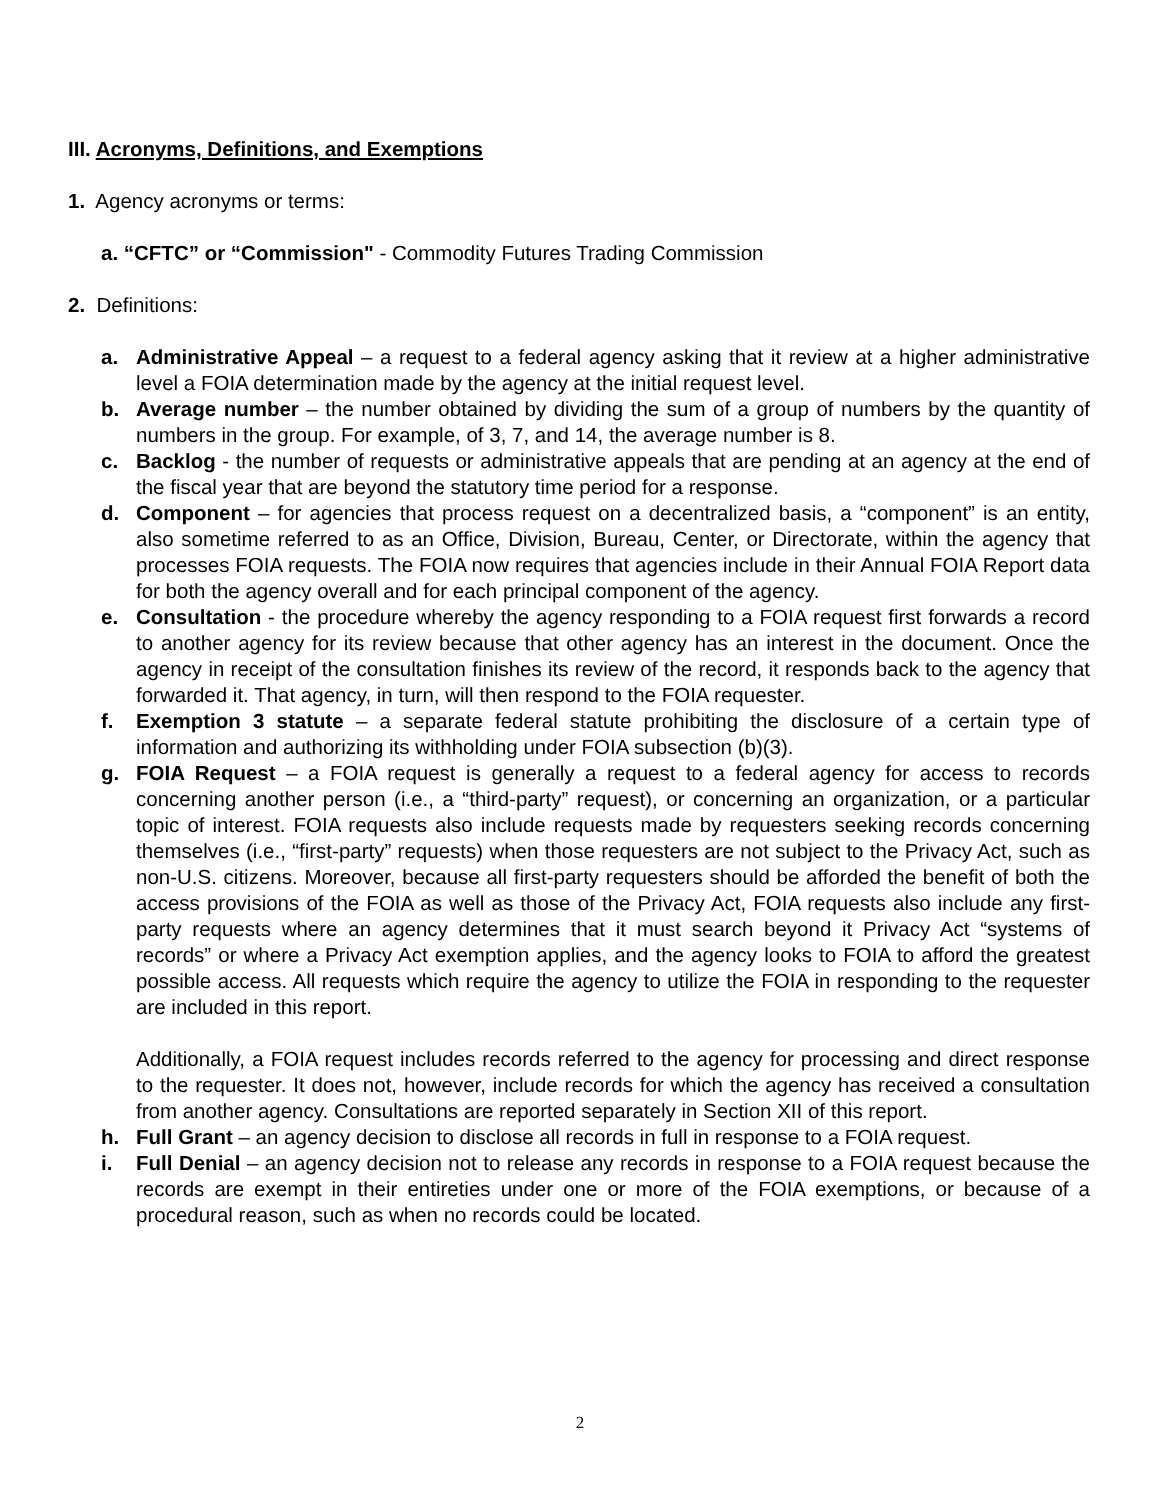III. Acronyms, Definitions, and Exemptions
1. Agency acronyms or terms:
a. “CFTC” or “Commission" - Commodity Futures Trading Commission
2. Definitions:
a. Administrative Appeal – a request to a federal agency asking that it review at a higher administrative level a FOIA determination made by the agency at the initial request level.
b. Average number – the number obtained by dividing the sum of a group of numbers by the quantity of numbers in the group. For example, of 3, 7, and 14, the average number is 8.
c. Backlog - the number of requests or administrative appeals that are pending at an agency at the end of the fiscal year that are beyond the statutory time period for a response.
d. Component – for agencies that process request on a decentralized basis, a “component” is an entity, also sometime referred to as an Office, Division, Bureau, Center, or Directorate, within the agency that processes FOIA requests. The FOIA now requires that agencies include in their Annual FOIA Report data for both the agency overall and for each principal component of the agency.
e. Consultation - the procedure whereby the agency responding to a FOIA request first forwards a record to another agency for its review because that other agency has an interest in the document. Once the agency in receipt of the consultation finishes its review of the record, it responds back to the agency that forwarded it. That agency, in turn, will then respond to the FOIA requester.
f. Exemption 3 statute – a separate federal statute prohibiting the disclosure of a certain type of information and authorizing its withholding under FOIA subsection (b)(3).
g. FOIA Request – a FOIA request is generally a request to a federal agency for access to records concerning another person (i.e., a “third-party” request), or concerning an organization, or a particular topic of interest. FOIA requests also include requests made by requesters seeking records concerning themselves (i.e., “first-party” requests) when those requesters are not subject to the Privacy Act, such as non-U.S. citizens. Moreover, because all first-party requesters should be afforded the benefit of both the access provisions of the FOIA as well as those of the Privacy Act, FOIA requests also include any first-party requests where an agency determines that it must search beyond it Privacy Act “systems of records” or where a Privacy Act exemption applies, and the agency looks to FOIA to afford the greatest possible access. All requests which require the agency to utilize the FOIA in responding to the requester are included in this report.
Additionally, a FOIA request includes records referred to the agency for processing and direct response to the requester. It does not, however, include records for which the agency has received a consultation from another agency. Consultations are reported separately in Section XII of this report.
h. Full Grant – an agency decision to disclose all records in full in response to a FOIA request.
i. Full Denial – an agency decision not to release any records in response to a FOIA request because the records are exempt in their entireties under one or more of the FOIA exemptions, or because of a procedural reason, such as when no records could be located.
2